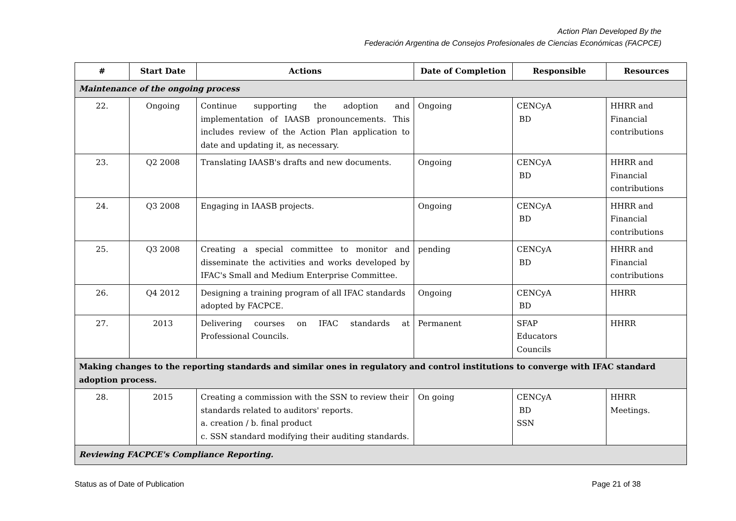Action Plan Developed By the
Federación Argentina de Consejos Profesionales de Ciencias Económicas (FACPCE)
| # | Start Date | Actions | Date of Completion | Responsible | Resources |
| --- | --- | --- | --- | --- | --- |
| Maintenance of the ongoing process | | | | | |
| 22. | Ongoing | Continue supporting the adoption and implementation of IAASB pronouncements. This includes review of the Action Plan application to date and updating it, as necessary. | Ongoing | CENCyA BD | HHRR and Financial contributions |
| 23. | Q2 2008 | Translating IAASB's drafts and new documents. | Ongoing | CENCyA BD | HHRR and Financial contributions |
| 24. | Q3 2008 | Engaging in IAASB projects. | Ongoing | CENCyA BD | HHRR and Financial contributions |
| 25. | Q3 2008 | Creating a special committee to monitor and disseminate the activities and works developed by IFAC's Small and Medium Enterprise Committee. | pending | CENCyA BD | HHRR and Financial contributions |
| 26. | Q4 2012 | Designing a training program of all IFAC standards adopted by FACPCE. | Ongoing | CENCyA BD | HHRR |
| 27. | 2013 | Delivering courses on IFAC standards at Professional Councils. | Permanent | SFAP Educators Councils | HHRR |
| Making changes to the reporting standards and similar ones in regulatory and control institutions to converge with IFAC standard adoption process. | | | | | |
| 28. | 2015 | Creating a commission with the SSN to review their standards related to auditors' reports. a. creation / b. final product c. SSN standard modifying their auditing standards. | On going | CENCyA BD SSN | HHRR Meetings. |
| Reviewing FACPCE's Compliance Reporting. | | | | | |
Status as of Date of Publication Page 21 of 38